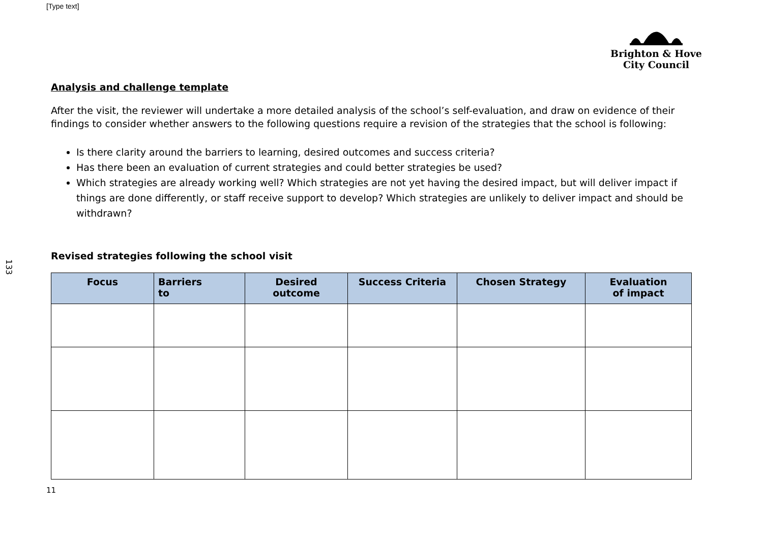[Type text]
133
Brighton & Hove
City Council
Analysis and challenge template
After the visit, the reviewer will undertake a more detailed analysis of the school’s self-evaluation, and draw on evidence of their findings to consider whether answers to the following questions require a revision of the strategies that the school is following:
Is there clarity around the barriers to learning, desired outcomes and success criteria?
Has there been an evaluation of current strategies and could better strategies be used?
Which strategies are already working well? Which strategies are not yet having the desired impact, but will deliver impact if things are done differently, or staff receive support to develop? Which strategies are unlikely to deliver impact and should be withdrawn?
Revised strategies following the school visit
| Focus | Barriers to | Desired outcome | Success Criteria | Chosen Strategy | Evaluation of impact |
| --- | --- | --- | --- | --- | --- |
11